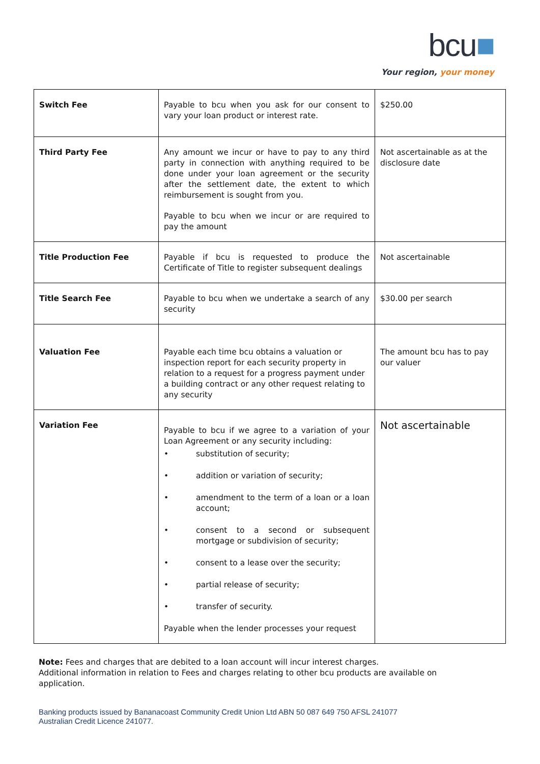bcu■
Your region, your money
| Switch Fee | Payable to bcu when you ask for our consent to vary your loan product or interest rate. | $250.00 |
| Third Party Fee | Any amount we incur or have to pay to any third party in connection with anything required to be done under your loan agreement or the security after the settlement date, the extent to which reimbursement is sought from you. Payable to bcu when we incur or are required to pay the amount | Not ascertainable as at the disclosure date |
| Title Production Fee | Payable if bcu is requested to produce the Certificate of Title to register subsequent dealings | Not ascertainable |
| Title Search Fee | Payable to bcu when we undertake a search of any security | $30.00 per search |
| Valuation Fee | Payable each time bcu obtains a valuation or inspection report for each security property in relation to a request for a progress payment under a building contract or any other request relating to any security | The amount bcu has to pay our valuer |
| Variation Fee | Payable to bcu if we agree to a variation of your Loan Agreement or any security including: • substitution of security; • addition or variation of security; • amendment to the term of a loan or a loan account; • consent to a second or subsequent mortgage or subdivision of security; • consent to a lease over the security; • partial release of security; • transfer of security. Payable when the lender processes your request | Not ascertainable |
Note: Fees and charges that are debited to a loan account will incur interest charges.
Additional information in relation to Fees and charges relating to other bcu products are available on application.
Banking products issued by Bananacoast Community Credit Union Ltd ABN 50 087 649 750 AFSL 241077
Australian Credit Licence 241077.